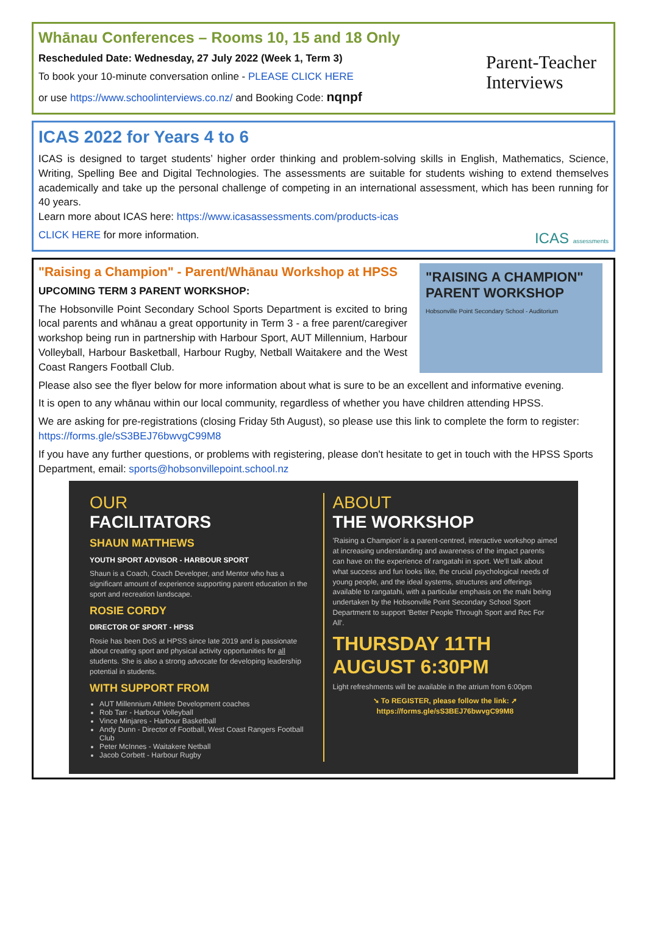Whānau Conferences – Rooms 10, 15 and 18 Only
Rescheduled Date: Wednesday, 27 July 2022 (Week 1, Term 3)
To book your 10-minute conversation online - PLEASE CLICK HERE
or use https://www.schoolinterviews.co.nz/ and Booking Code: nqnpf
Parent-Teacher
Interviews
ICAS 2022 for Years 4 to 6
ICAS is designed to target students’ higher order thinking and problem-solving skills in English, Mathematics, Science, Writing, Spelling Bee and Digital Technologies. The assessments are suitable for students wishing to extend themselves academically and take up the personal challenge of competing in an international assessment, which has been running for 40 years.
Learn more about ICAS here: https://www.icasassessments.com/products-icas
CLICK HERE for more information. ICAS assessments
"RAISING A CHAMPION" PARENT WORKSHOP
Hobsonville Point Secondary School - Auditorium
"Raising a Champion" - Parent/Whānau Workshop at HPSS
UPCOMING TERM 3 PARENT WORKSHOP:
The Hobsonville Point Secondary School Sports Department is excited to bring local parents and whānau a great opportunity in Term 3 - a free parent/caregiver workshop being run in partnership with Harbour Sport, AUT Millennium, Harbour Volleyball, Harbour Basketball, Harbour Rugby, Netball Waitakere and the West Coast Rangers Football Club.
Please also see the flyer below for more information about what is sure to be an excellent and informative evening.
It is open to any whānau within our local community, regardless of whether you have children attending HPSS.
We are asking for pre-registrations (closing Friday 5th August), so please use this link to complete the form to register: https://forms.gle/sS3BEJ76bwvgC99M8
If you have any further questions, or problems with registering, please don't hesitate to get in touch with the HPSS Sports Department, email: sports@hobsonvillepoint.school.nz
OUR
FACILITATORS
SHAUN MATTHEWS
YOUTH SPORT ADVISOR - HARBOUR SPORT
Shaun is a Coach, Coach Developer, and Mentor who has a significant amount of experience supporting parent education in the sport and recreation landscape.
ROSIE CORDY
DIRECTOR OF SPORT - HPSS
Rosie has been DoS at HPSS since late 2019 and is passionate about creating sport and physical activity opportunities for all students. She is also a strong advocate for developing leadership potential in students.
WITH SUPPORT FROM
AUT Millennium Athlete Development coaches
Rob Tarr - Harbour Volleyball
Vince Minjares - Harbour Basketball
Andy Dunn - Director of Football, West Coast Rangers Football Club
Peter McInnes - Waitakere Netball
Jacob Corbett - Harbour Rugby
ABOUT
THE WORKSHOP
'Raising a Champion' is a parent-centred, interactive workshop aimed at increasing understanding and awareness of the impact parents can have on the experience of rangatahi in sport. We'll talk about what success and fun looks like, the crucial psychological needs of young people, and the ideal systems, structures and offerings available to rangatahi, with a particular emphasis on the mahi being undertaken by the Hobsonville Point Secondary School Sport Department to support 'Better People Through Sport and Rec For All'.
THURSDAY 11TH AUGUST 6:30PM
Light refreshments will be available in the atrium from 6:00pm
➘ To REGISTER, please follow the link: ➚
https://forms.gle/sS3BEJ76bwvgC99M8